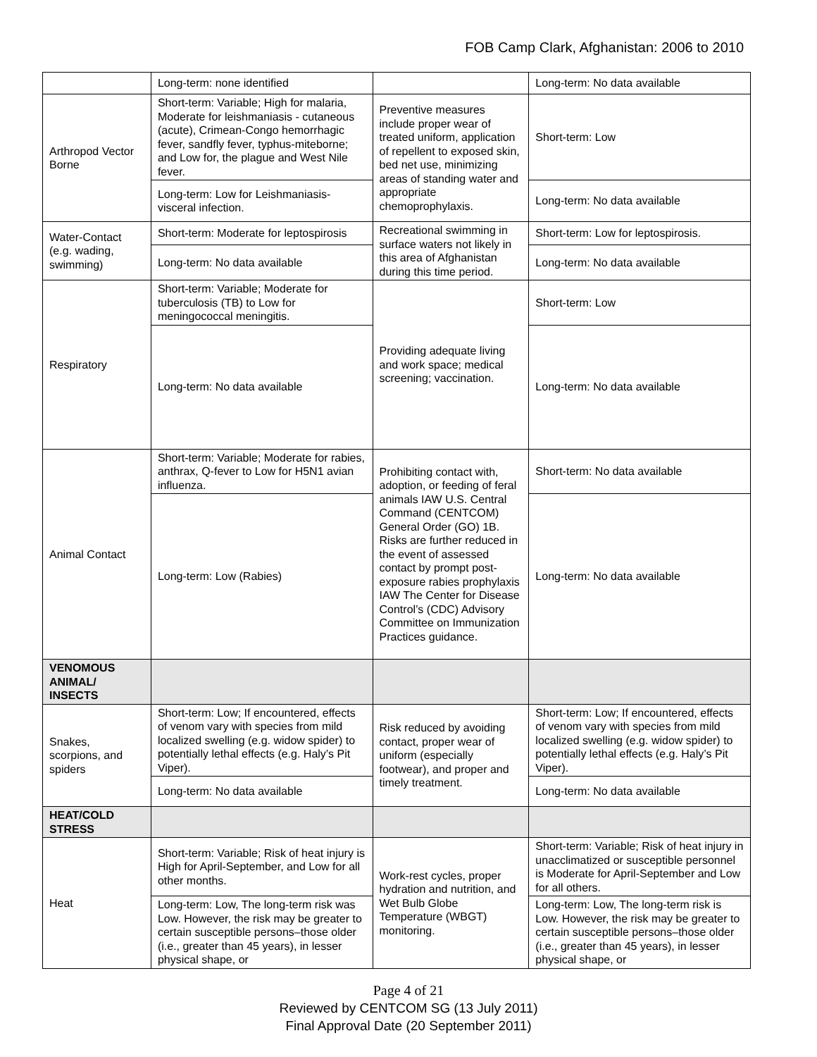FOB Camp Clark, Afghanistan: 2006 to 2010
| | Long-term: none identified | | Long-term: No data available |
| Arthropod Vector Borne | Short-term: Variable; High for malaria, Moderate for leishmaniasis - cutaneous (acute), Crimean-Congo hemorrhagic fever, sandfly fever, typhus-miteborne; and Low for, the plague and West Nile fever. | Preventive measures include proper wear of treated uniform, application of repellent to exposed skin, bed net use, minimizing areas of standing water and appropriate chemoprophylaxis. | Short-term: Low |
| | Long-term: Low for Leishmaniasis-visceral infection. | | Long-term: No data available |
| Water-Contact (e.g. wading, swimming) | Short-term: Moderate for leptospirosis | Recreational swimming in surface waters not likely in this area of Afghanistan during this time period. | Short-term: Low for leptospirosis. |
| | Long-term: No data available | | Long-term: No data available |
| Respiratory | Short-term: Variable; Moderate for tuberculosis (TB) to Low for meningococcal meningitis. | Providing adequate living and work space; medical screening; vaccination. | Short-term: Low |
| | Long-term: No data available | | Long-term: No data available |
| Animal Contact | Short-term: Variable; Moderate for rabies, anthrax, Q-fever to Low for H5N1 avian influenza. | Prohibiting contact with, adoption, or feeding of feral animals IAW U.S. Central Command (CENTCOM) General Order (GO) 1B. Risks are further reduced in the event of assessed contact by prompt post-exposure rabies prophylaxis IAW The Center for Disease Control’s (CDC) Advisory Committee on Immunization Practices guidance. | Short-term: No data available |
| | Long-term: Low (Rabies) | | Long-term: No data available |
| VENOMOUS ANIMAL/ INSECTS | | | |
| Snakes, scorpions, and spiders | Short-term: Low; If encountered, effects of venom vary with species from mild localized swelling (e.g. widow spider) to potentially lethal effects (e.g. Haly’s Pit Viper). | Risk reduced by avoiding contact, proper wear of uniform (especially footwear), and proper and timely treatment. | Short-term: Low; If encountered, effects of venom vary with species from mild localized swelling (e.g. widow spider) to potentially lethal effects (e.g. Haly’s Pit Viper). |
| | Long-term: No data available | | Long-term: No data available |
| HEAT/COLD STRESS | | | |
| Heat | Short-term: Variable; Risk of heat injury is High for April-September, and Low for all other months. | Work-rest cycles, proper hydration and nutrition, and Wet Bulb Globe Temperature (WBGT) monitoring. | Short-term: Variable; Risk of heat injury in unacclimatized or susceptible personnel is Moderate for April-September and Low for all others. |
| | Long-term: Low, The long-term risk was Low. However, the risk may be greater to certain susceptible persons–those older (i.e., greater than 45 years), in lesser physical shape, or | | Long-term: Low, The long-term risk is Low. However, the risk may be greater to certain susceptible persons–those older (i.e., greater than 45 years), in lesser physical shape, or |
Page 4 of 21
Reviewed by CENTCOM SG (13 July 2011)
Final Approval Date (20 September 2011)